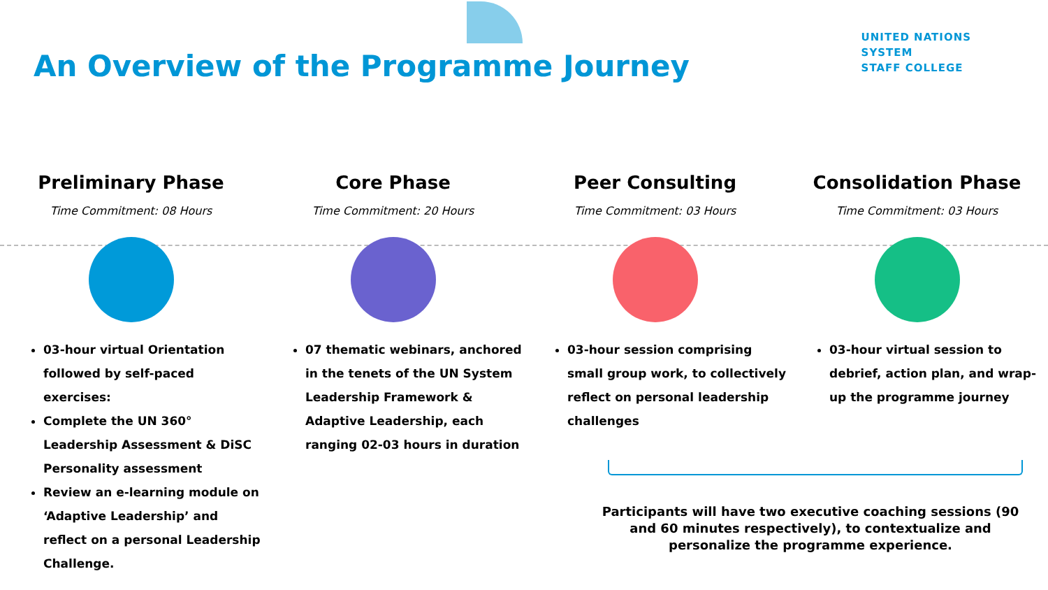An Overview of the Programme Journey
UNITED NATIONS
SYSTEM
STAFF COLLEGE
Preliminary Phase
Time Commitment: 08 Hours
03-hour virtual Orientation followed by self-paced exercises:
Complete the UN 360° Leadership Assessment & DiSC Personality assessment
Review an e-learning module on ‘Adaptive Leadership’ and reflect on a personal Leadership Challenge.
Core Phase
Time Commitment: 20 Hours
07 thematic webinars, anchored in the tenets of the UN System Leadership Framework & Adaptive Leadership, each ranging 02-03 hours in duration
Peer Consulting
Time Commitment: 03 Hours
03-hour session comprising small group work, to collectively reflect on personal leadership challenges
Consolidation Phase
Time Commitment: 03 Hours
03-hour virtual session to debrief, action plan, and wrap-up the programme journey
Participants will have two executive coaching sessions (90 and 60 minutes respectively), to contextualize and personalize the programme experience.